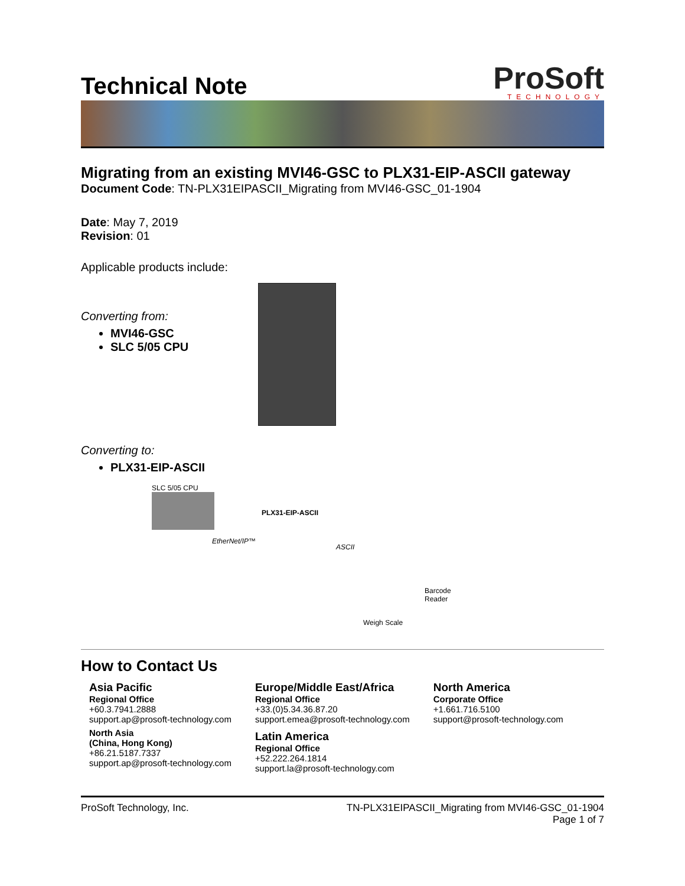Technical Note
ProSoft
TECHNOLOGY
Migrating from an existing MVI46-GSC to PLX31-EIP-ASCII gateway
Document Code: TN-PLX31EIPASCII_Migrating from MVI46-GSC_01-1904
Date: May 7, 2019
Revision: 01
Applicable products include:
Converting from:
MVI46-GSC
SLC 5/05 CPU
Converting to:
PLX31-EIP-ASCII
SLC 5/05 CPU
PLX31-EIP-ASCII
EtherNet/IP™
ASCII
Barcode Reader
Weigh Scale
How to Contact Us
Asia Pacific
Regional Office
+60.3.7941.2888
support.ap@prosoft-technology.com
North Asia
(China, Hong Kong)
+86.21.5187.7337
support.ap@prosoft-technology.com
Europe/Middle East/Africa
Regional Office
+33.(0)5.34.36.87.20
support.emea@prosoft-technology.com
Latin America
Regional Office
+52.222.264.1814
support.la@prosoft-technology.com
North America
Corporate Office
+1.661.716.5100
support@prosoft-technology.com
ProSoft Technology, Inc. TN-PLX31EIPASCII_Migrating from MVI46-GSC_01-1904
Page 1 of 7